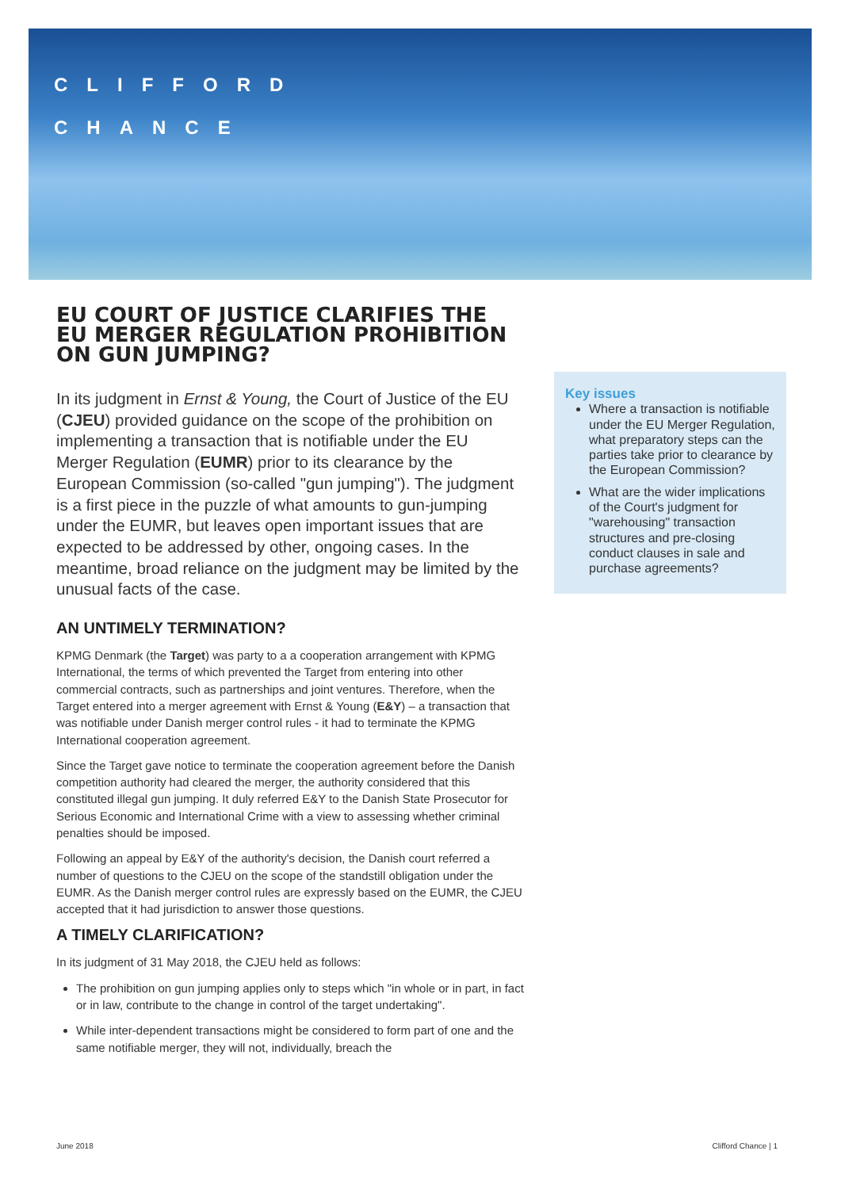CLIFFORD
CHANCE
EU COURT OF JUSTICE CLARIFIES THE EU MERGER REGULATION PROHIBITION ON GUN JUMPING?
In its judgment in Ernst & Young, the Court of Justice of the EU (CJEU) provided guidance on the scope of the prohibition on implementing a transaction that is notifiable under the EU Merger Regulation (EUMR) prior to its clearance by the European Commission (so-called "gun jumping"). The judgment is a first piece in the puzzle of what amounts to gun-jumping under the EUMR, but leaves open important issues that are expected to be addressed by other, ongoing cases. In the meantime, broad reliance on the judgment may be limited by the unusual facts of the case.
AN UNTIMELY TERMINATION?
KPMG Denmark (the Target) was party to a a cooperation arrangement with KPMG International, the terms of which prevented the Target from entering into other commercial contracts, such as partnerships and joint ventures. Therefore, when the Target entered into a merger agreement with Ernst & Young (E&Y) – a transaction that was notifiable under Danish merger control rules - it had to terminate the KPMG International cooperation agreement.
Since the Target gave notice to terminate the cooperation agreement before the Danish competition authority had cleared the merger, the authority considered that this constituted illegal gun jumping. It duly referred E&Y to the Danish State Prosecutor for Serious Economic and International Crime with a view to assessing whether criminal penalties should be imposed.
Following an appeal by E&Y of the authority's decision, the Danish court referred a number of questions to the CJEU on the scope of the standstill obligation under the EUMR. As the Danish merger control rules are expressly based on the EUMR, the CJEU accepted that it had jurisdiction to answer those questions.
A TIMELY CLARIFICATION?
In its judgment of 31 May 2018, the CJEU held as follows:
The prohibition on gun jumping applies only to steps which "in whole or in part, in fact or in law, contribute to the change in control of the target undertaking".
While inter-dependent transactions might be considered to form part of one and the same notifiable merger, they will not, individually, breach the
Key issues
Where a transaction is notifiable under the EU Merger Regulation, what preparatory steps can the parties take prior to clearance by the European Commission?
What are the wider implications of the Court's judgment for "warehousing" transaction structures and pre-closing conduct clauses in sale and purchase agreements?
June 2018 Clifford Chance | 1